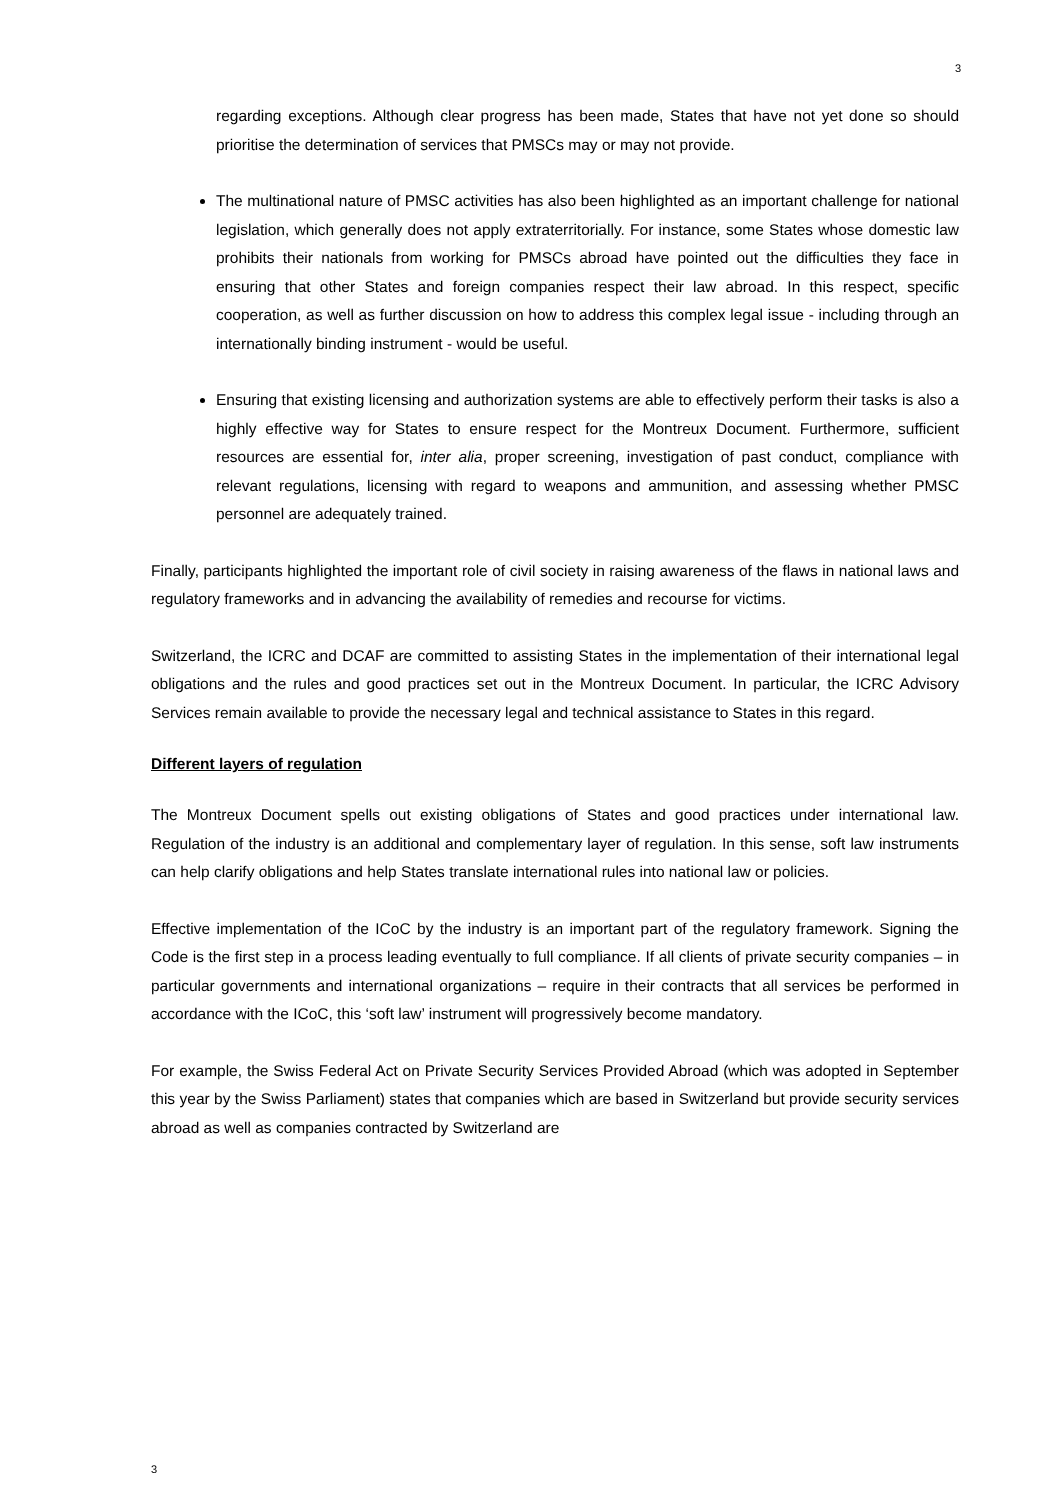3
regarding exceptions. Although clear progress has been made, States that have not yet done so should prioritise the determination of services that PMSCs may or may not provide.
The multinational nature of PMSC activities has also been highlighted as an important challenge for national legislation, which generally does not apply extraterritorially. For instance, some States whose domestic law prohibits their nationals from working for PMSCs abroad have pointed out the difficulties they face in ensuring that other States and foreign companies respect their law abroad. In this respect, specific cooperation, as well as further discussion on how to address this complex legal issue - including through an internationally binding instrument - would be useful.
Ensuring that existing licensing and authorization systems are able to effectively perform their tasks is also a highly effective way for States to ensure respect for the Montreux Document. Furthermore, sufficient resources are essential for, inter alia, proper screening, investigation of past conduct, compliance with relevant regulations, licensing with regard to weapons and ammunition, and assessing whether PMSC personnel are adequately trained.
Finally, participants highlighted the important role of civil society in raising awareness of the flaws in national laws and regulatory frameworks and in advancing the availability of remedies and recourse for victims.
Switzerland, the ICRC and DCAF are committed to assisting States in the implementation of their international legal obligations and the rules and good practices set out in the Montreux Document. In particular, the ICRC Advisory Services remain available to provide the necessary legal and technical assistance to States in this regard.
Different layers of regulation
The Montreux Document spells out existing obligations of States and good practices under international law. Regulation of the industry is an additional and complementary layer of regulation. In this sense, soft law instruments can help clarify obligations and help States translate international rules into national law or policies.
Effective implementation of the ICoC by the industry is an important part of the regulatory framework. Signing the Code is the first step in a process leading eventually to full compliance. If all clients of private security companies – in particular governments and international organizations – require in their contracts that all services be performed in accordance with the ICoC, this ‘soft law’ instrument will progressively become mandatory.
For example, the Swiss Federal Act on Private Security Services Provided Abroad (which was adopted in September this year by the Swiss Parliament) states that companies which are based in Switzerland but provide security services abroad as well as companies contracted by Switzerland are
3